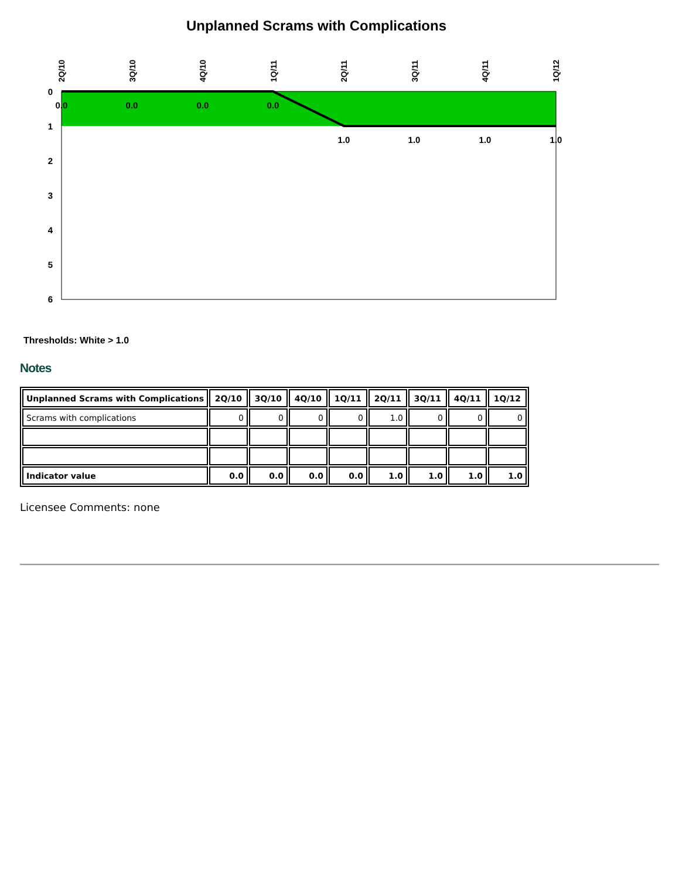Unplanned Scrams with Complications
0
1
2
3
4
5
6
2Q/10
3Q/10
4Q/10
1Q/11
2Q/11
3Q/11
4Q/11
1Q/12
0.0
0.0
0.0
0.0
1.0
1.0
1.0
1.0
Thresholds: White > 1.0
Notes
| Unplanned Scrams with Complications | 2Q/10 | 3Q/10 | 4Q/10 | 1Q/11 | 2Q/11 | 3Q/11 | 4Q/11 | 1Q/12 |
| --- | --- | --- | --- | --- | --- | --- | --- | --- |
| Scrams with complications | 0 | 0 | 0 | 0 | 1.0 | 0 | 0 | 0 |
| Indicator value | 0.0 | 0.0 | 0.0 | 0.0 | 1.0 | 1.0 | 1.0 | 1.0 |
Licensee Comments: none